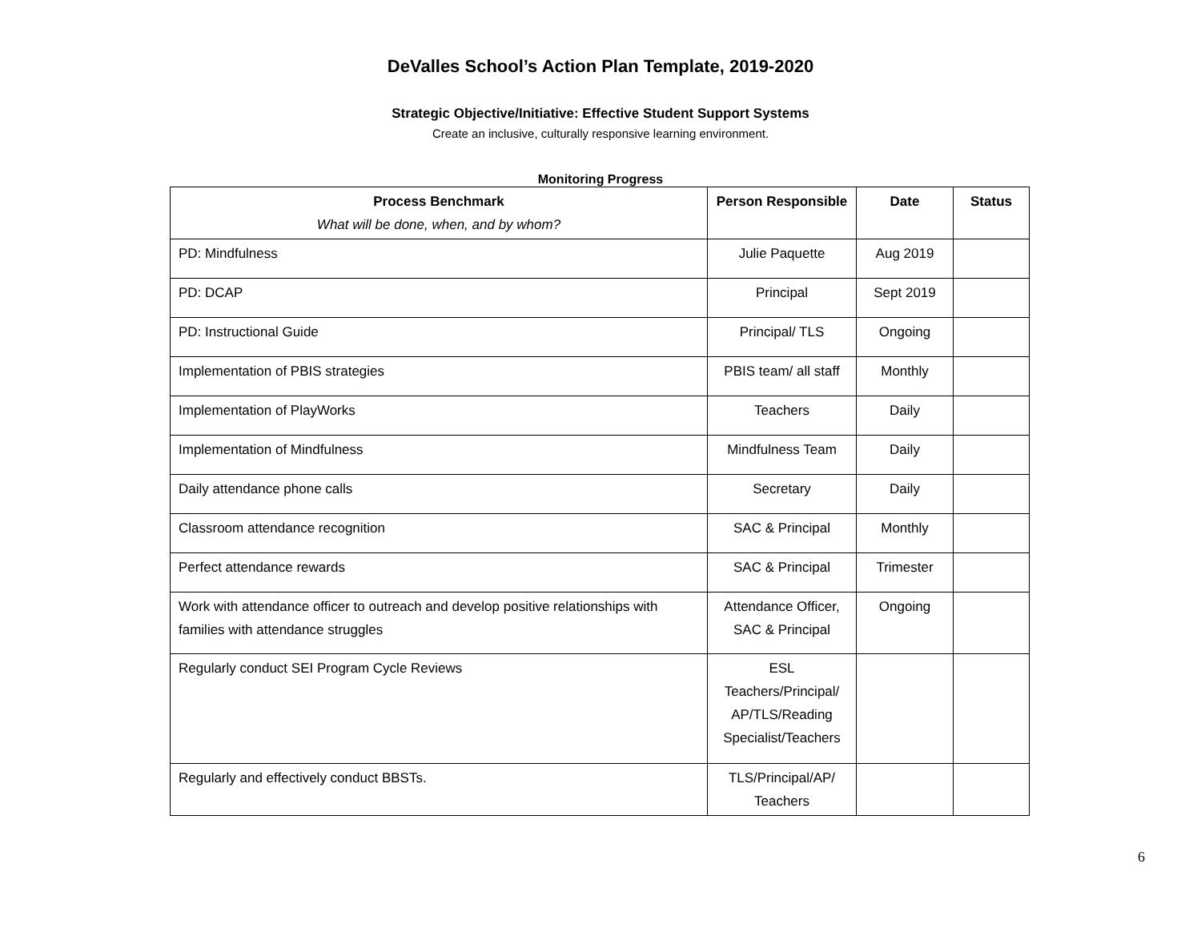DeValles School’s Action Plan Template, 2019-2020
Strategic Objective/Initiative: Effective Student Support Systems
Create an inclusive, culturally responsive learning environment.
Monitoring Progress
| Process Benchmark What will be done, when, and by whom? | Person Responsible | Date | Status |
| --- | --- | --- | --- |
| PD: Mindfulness | Julie Paquette | Aug 2019 | |
| PD: DCAP | Principal | Sept 2019 | |
| PD: Instructional Guide | Principal/ TLS | Ongoing | |
| Implementation of PBIS strategies | PBIS team/ all staff | Monthly | |
| Implementation of PlayWorks | Teachers | Daily | |
| Implementation of Mindfulness | Mindfulness Team | Daily | |
| Daily attendance phone calls | Secretary | Daily | |
| Classroom attendance recognition | SAC & Principal | Monthly | |
| Perfect attendance rewards | SAC & Principal | Trimester | |
| Work with attendance officer to outreach and develop positive relationships with families with attendance struggles | Attendance Officer, SAC & Principal | Ongoing | |
| Regularly conduct SEI Program Cycle Reviews | ESL Teachers/Principal/ AP/TLS/Reading Specialist/Teachers | | |
| Regularly and effectively conduct BBSTs. | TLS/Principal/AP/ Teachers | | |
6